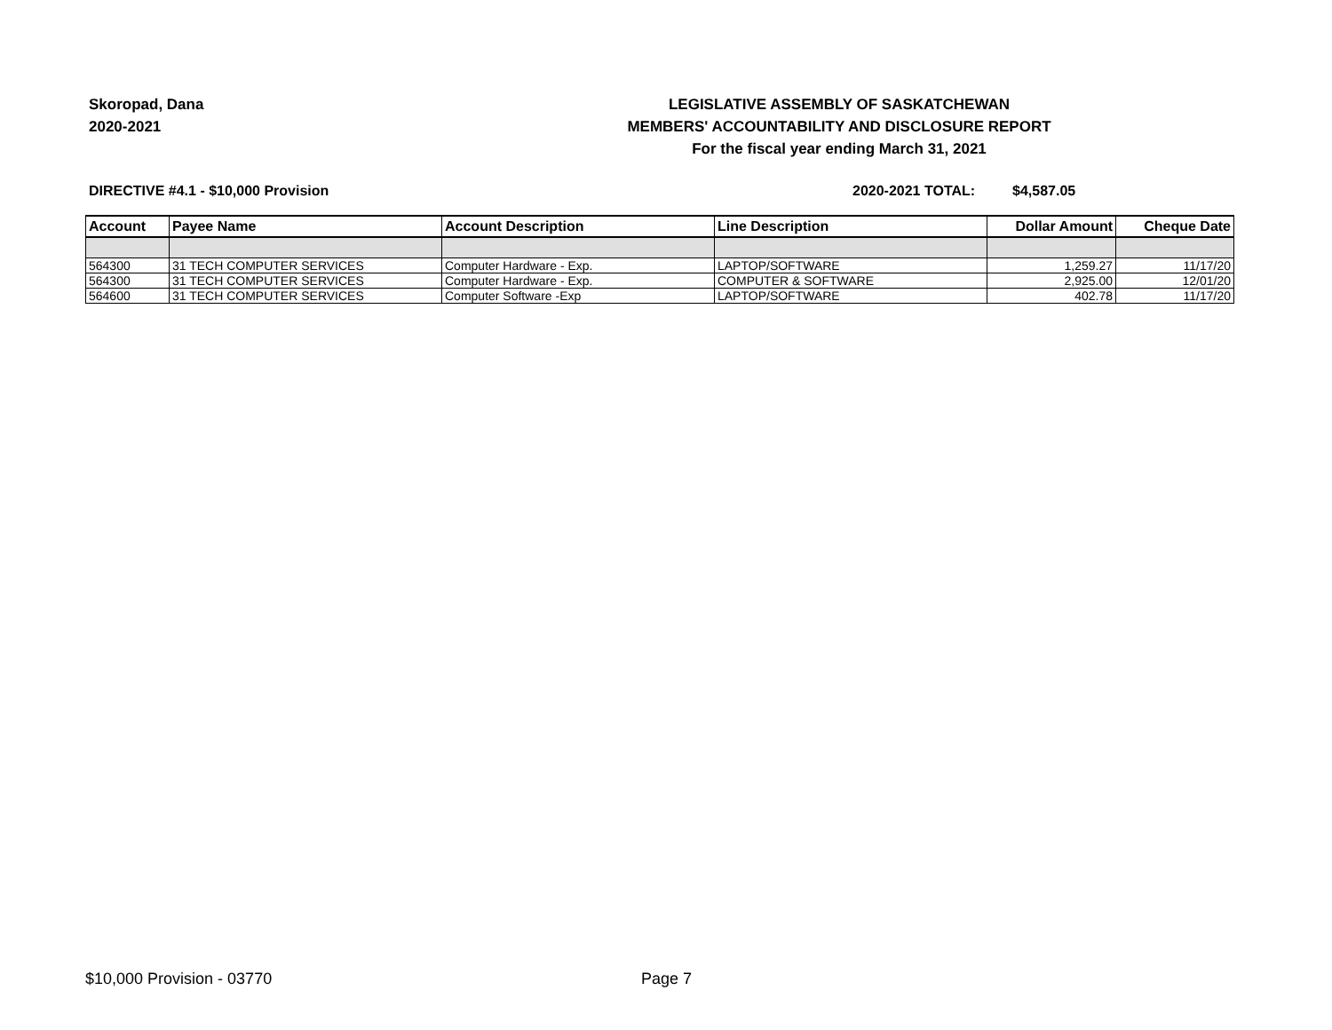Skoropad, Dana
2020-2021
LEGISLATIVE ASSEMBLY OF SASKATCHEWAN
MEMBERS' ACCOUNTABILITY AND DISCLOSURE REPORT
For the fiscal year ending March 31, 2021
DIRECTIVE #4.1 - $10,000 Provision 2020-2021 TOTAL: $4,587.05
| Account | Payee Name | Account Description | Line Description | Dollar Amount | Cheque Date |
| --- | --- | --- | --- | --- | --- |
| 564300 | 31 TECH COMPUTER SERVICES | Computer Hardware - Exp. | LAPTOP/SOFTWARE | 1,259.27 | 11/17/20 |
| 564300 | 31 TECH COMPUTER SERVICES | Computer Hardware - Exp. | COMPUTER & SOFTWARE | 2,925.00 | 12/01/20 |
| 564600 | 31 TECH COMPUTER SERVICES | Computer Software -Exp | LAPTOP/SOFTWARE | 402.78 | 11/17/20 |
$10,000 Provision - 03770 Page 7